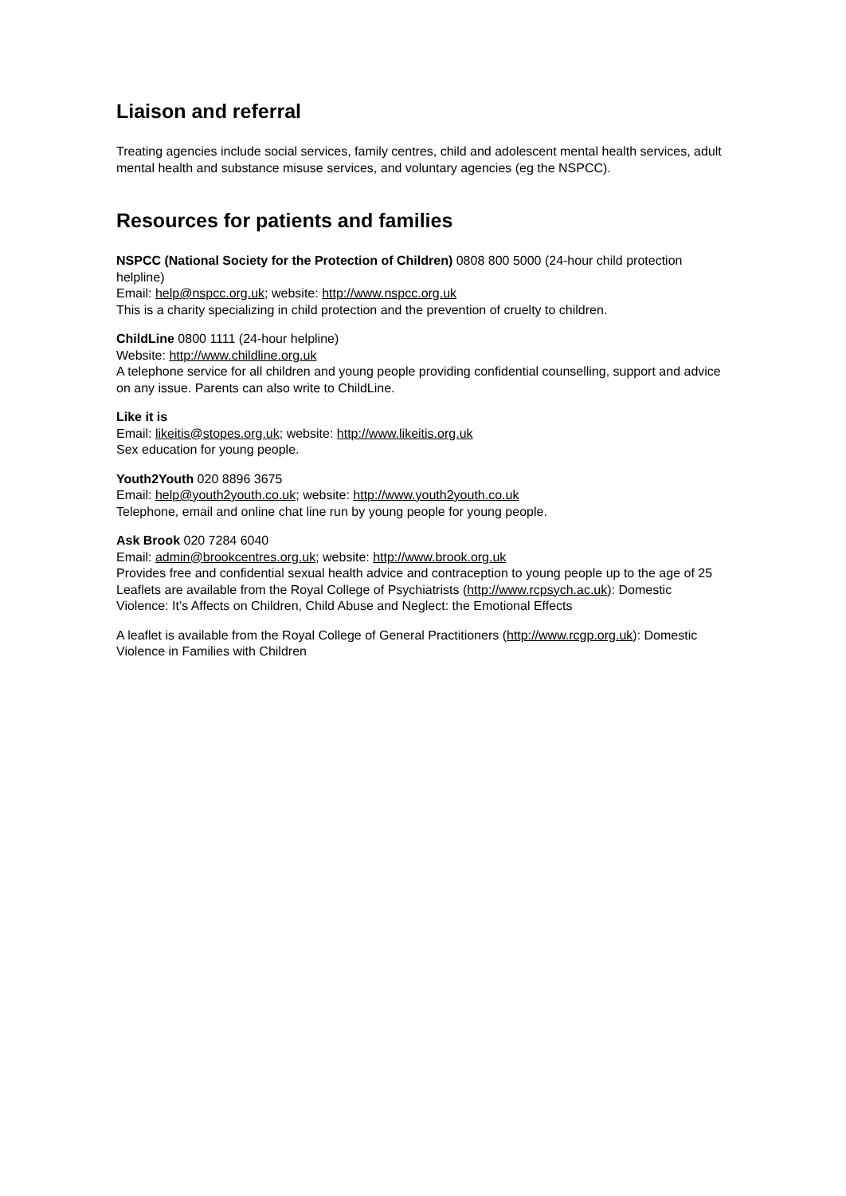Liaison and referral
Treating agencies include social services, family centres, child and adolescent mental health services, adult mental health and substance misuse services, and voluntary agencies (eg the NSPCC).
Resources for patients and families
NSPCC (National Society for the Protection of Children) 0808 800 5000 (24-hour child protection helpline)
Email: help@nspcc.org.uk; website: http://www.nspcc.org.uk
This is a charity specializing in child protection and the prevention of cruelty to children.
ChildLine 0800 1111 (24-hour helpline)
Website: http://www.childline.org.uk
A telephone service for all children and young people providing confidential counselling, support and advice on any issue. Parents can also write to ChildLine.
Like it is
Email: likeitis@stopes.org.uk; website: http://www.likeitis.org.uk
Sex education for young people.
Youth2Youth 020 8896 3675
Email: help@youth2youth.co.uk; website: http://www.youth2youth.co.uk
Telephone, email and online chat line run by young people for young people.
Ask Brook 020 7284 6040
Email: admin@brookcentres.org.uk; website: http://www.brook.org.uk
Provides free and confidential sexual health advice and contraception to young people up to the age of 25
Leaflets are available from the Royal College of Psychiatrists (http://www.rcpsych.ac.uk): Domestic Violence: It’s Affects on Children, Child Abuse and Neglect: the Emotional Effects
A leaflet is available from the Royal College of General Practitioners (http://www.rcgp.org.uk): Domestic Violence in Families with Children